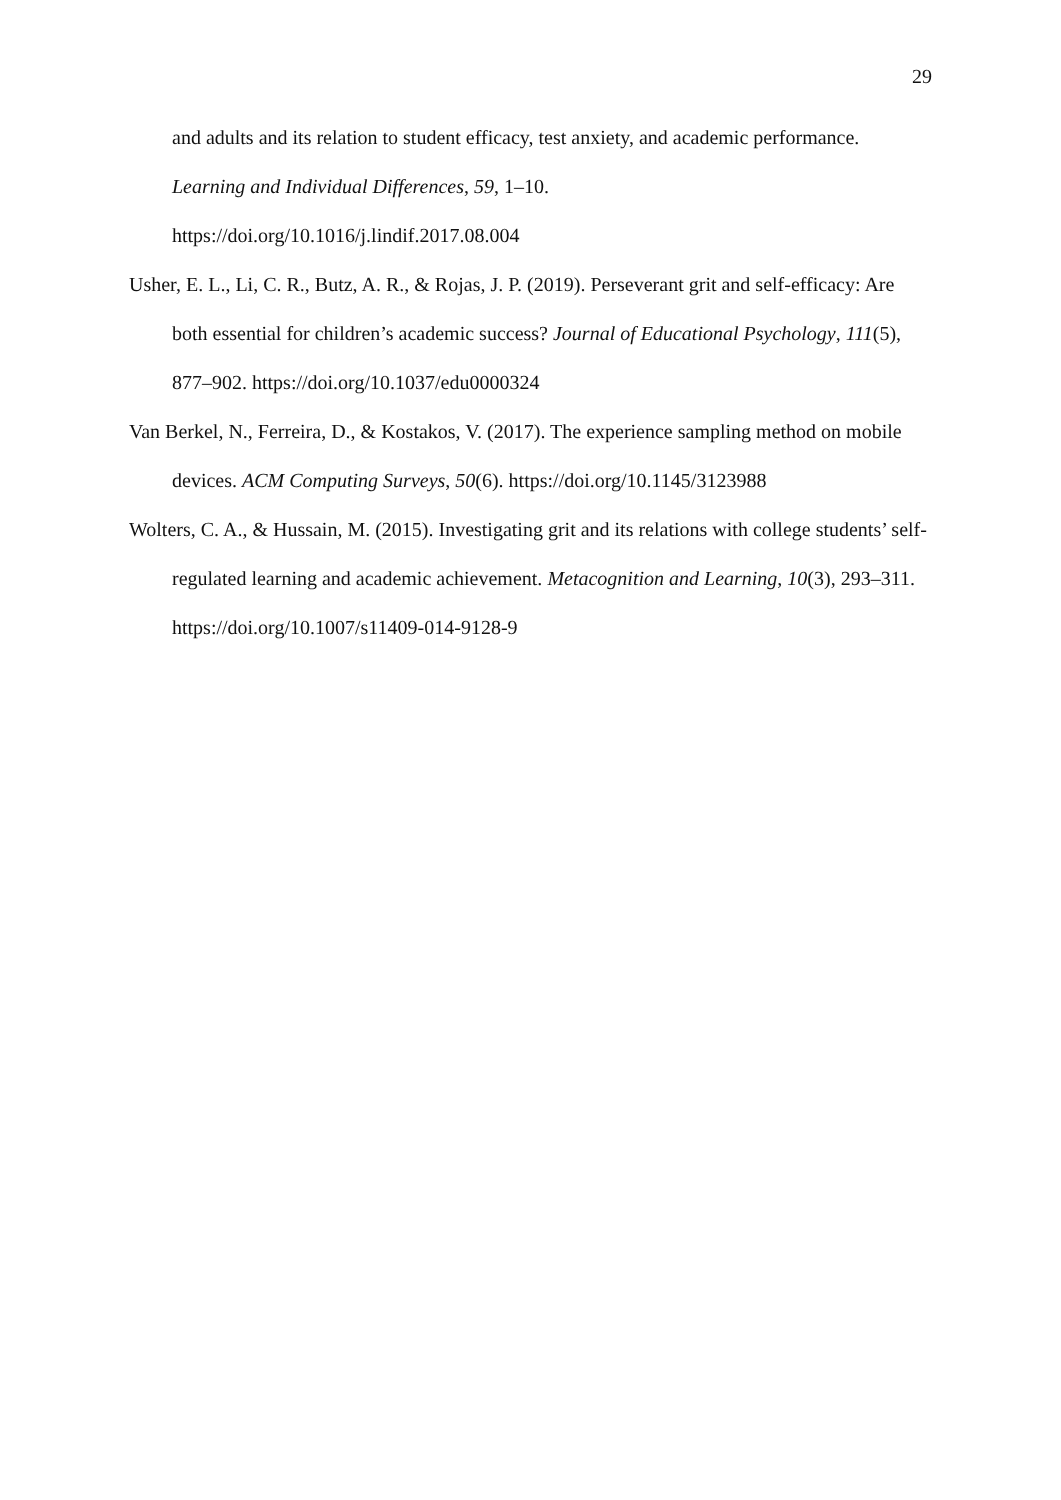29
and adults and its relation to student efficacy, test anxiety, and academic performance. Learning and Individual Differences, 59, 1–10.
https://doi.org/10.1016/j.lindif.2017.08.004
Usher, E. L., Li, C. R., Butz, A. R., & Rojas, J. P. (2019). Perseverant grit and self-efficacy: Are both essential for children’s academic success? Journal of Educational Psychology, 111(5), 877–902. https://doi.org/10.1037/edu0000324
Van Berkel, N., Ferreira, D., & Kostakos, V. (2017). The experience sampling method on mobile devices. ACM Computing Surveys, 50(6). https://doi.org/10.1145/3123988
Wolters, C. A., & Hussain, M. (2015). Investigating grit and its relations with college students’ self-regulated learning and academic achievement. Metacognition and Learning, 10(3), 293–311. https://doi.org/10.1007/s11409-014-9128-9